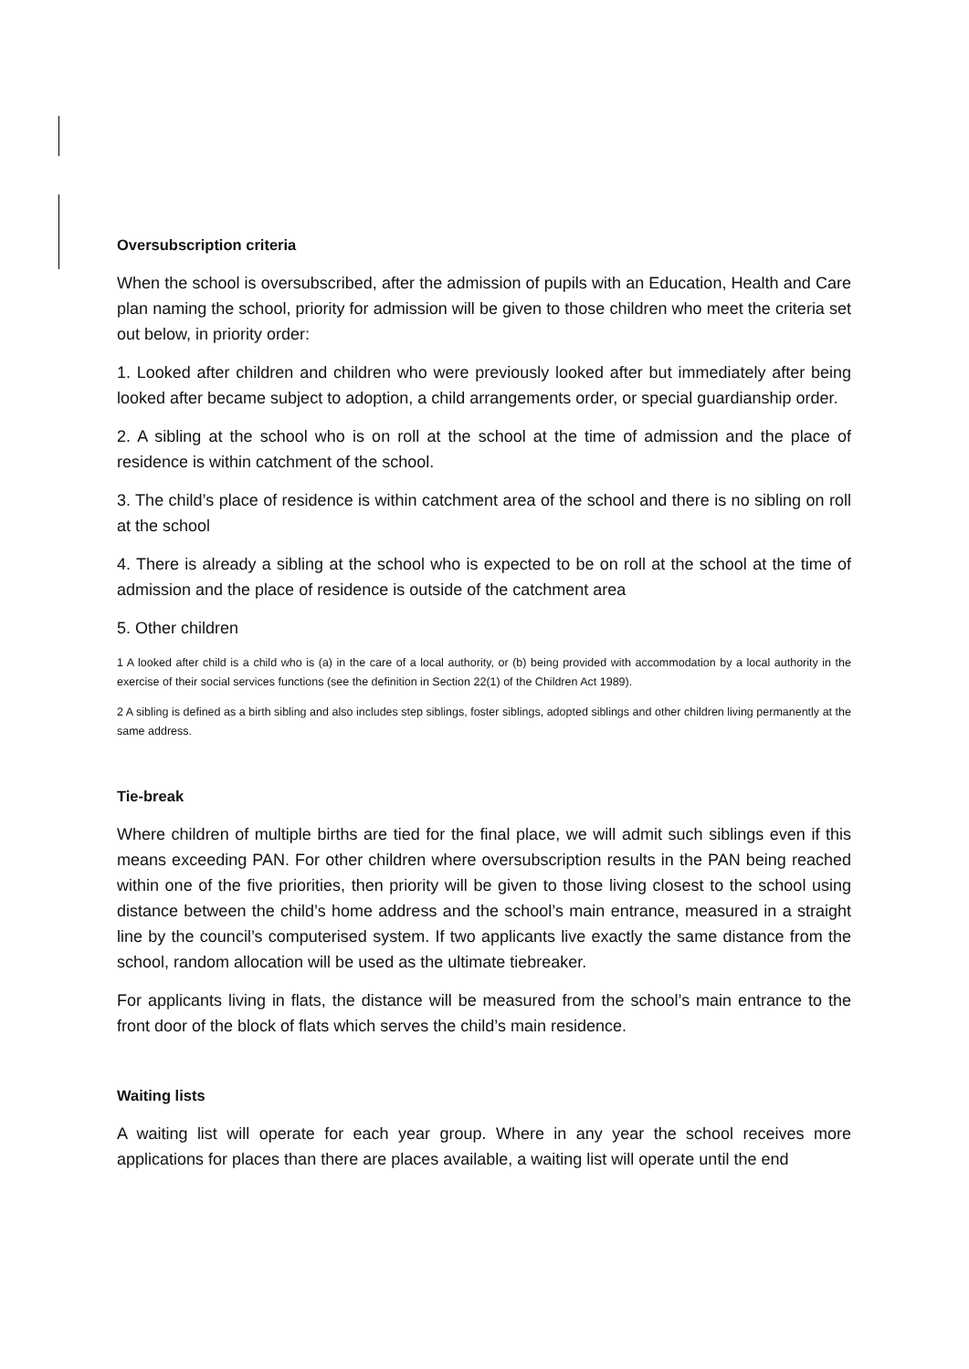Oversubscription criteria
When the school is oversubscribed, after the admission of pupils with an Education, Health and Care plan naming the school, priority for admission will be given to those children who meet the criteria set out below, in priority order:
1. Looked after children and children who were previously looked after but immediately after being looked after became subject to adoption, a child arrangements order, or special guardianship order.
2. A sibling at the school who is on roll at the school at the time of admission and the place of residence is within catchment of the school.
3. The child’s place of residence is within catchment area of the school and there is no sibling on roll at the school
4. There is already a sibling at the school who is expected to be on roll at the school at the time of admission and the place of residence is outside of the catchment area
5. Other children
1 A looked after child is a child who is (a) in the care of a local authority, or (b) being provided with accommodation by a local authority in the exercise of their social services functions (see the definition in Section 22(1) of the Children Act 1989).
2 A sibling is defined as a birth sibling and also includes step siblings, foster siblings, adopted siblings and other children living permanently at the same address.
Tie-break
Where children of multiple births are tied for the final place, we will admit such siblings even if this means exceeding PAN. For other children where oversubscription results in the PAN being reached within one of the five priorities, then priority will be given to those living closest to the school using distance between the child’s home address and the school’s main entrance, measured in a straight line by the council’s computerised system. If two applicants live exactly the same distance from the school, random allocation will be used as the ultimate tiebreaker.
For applicants living in flats, the distance will be measured from the school’s main entrance to the front door of the block of flats which serves the child’s main residence.
Waiting lists
A waiting list will operate for each year group. Where in any year the school receives more applications for places than there are places available, a waiting list will operate until the end